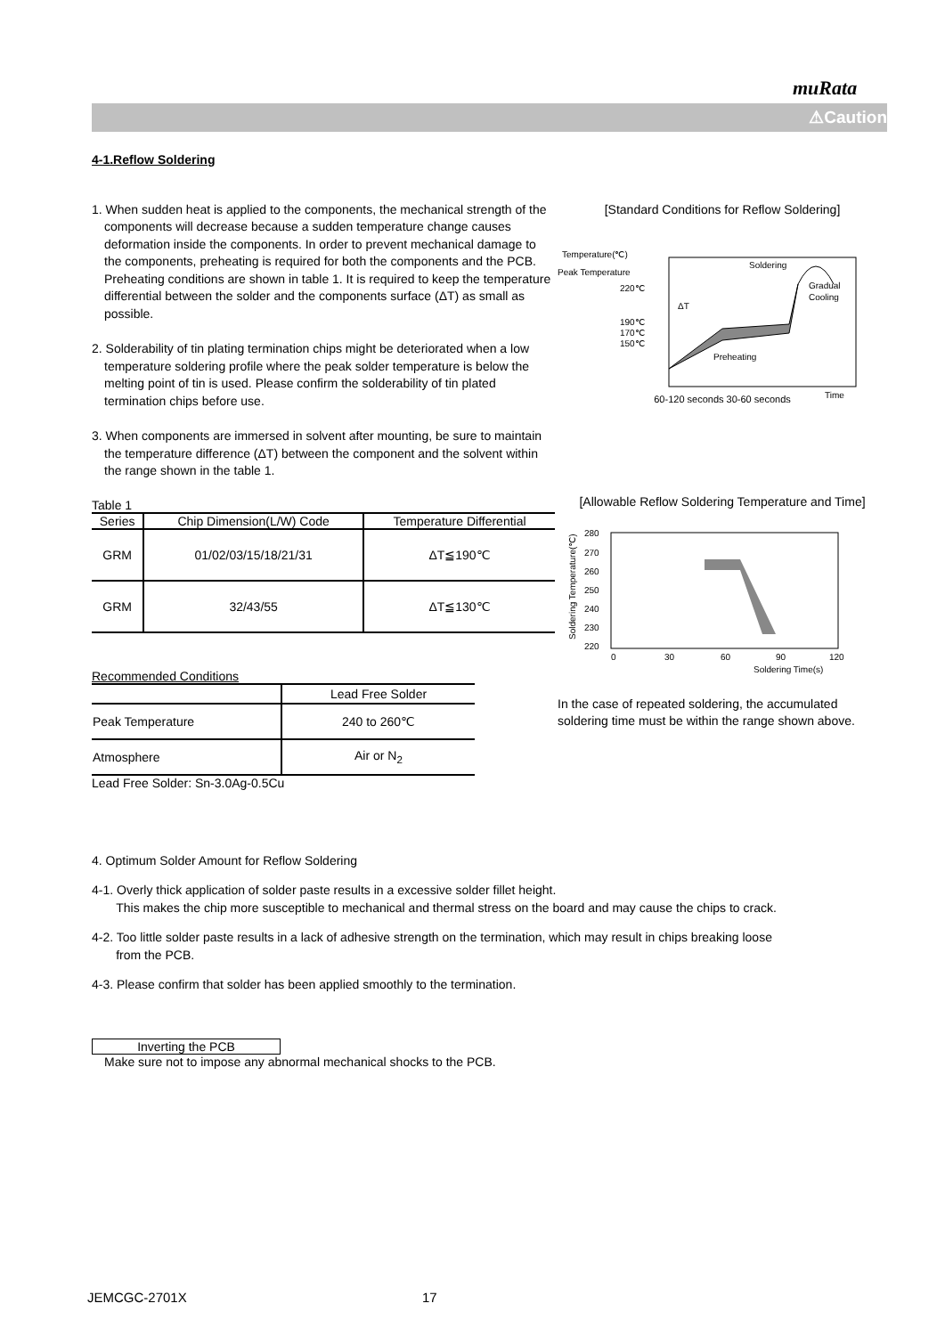muRata
⚠Caution
4-1.Reflow Soldering
1. When sudden heat is applied to the components, the mechanical strength of the components will decrease because a sudden temperature change causes deformation inside the components. In order to prevent mechanical damage to the components, preheating is required for both the components and the PCB. Preheating conditions are shown in table 1. It is required to keep the temperature differential between the solder and the components surface (ΔT) as small as possible.
2. Solderability of tin plating termination chips might be deteriorated when a low temperature soldering profile where the peak solder temperature is below the melting point of tin is used. Please confirm the solderability of tin plated termination chips before use.
3. When components are immersed in solvent after mounting, be sure to maintain the temperature difference (ΔT) between the component and the solvent within the range shown in the table 1.
Table 1
| Series | Chip Dimension(L/W) Code | Temperature Differential |
| --- | --- | --- |
| GRM | 01/02/03/15/18/21/31 | ΔT≦190℃ |
| GRM | 32/43/55 | ΔT≦130℃ |
Recommended Conditions
| | Lead Free Solder |
| Peak Temperature | 240 to 260℃ |
| Atmosphere | Air or N<sub>2</sub> |
Lead Free Solder: Sn-3.0Ag-0.5Cu
[Standard Conditions for Reflow Soldering]
Temperature(℃)
Peak Temperature
220℃
190℃
170℃
150℃
Soldering
Gradual
Cooling
ΔT
Preheating
Time
60-120 seconds 30-60 seconds
[Allowable Reflow Soldering Temperature and Time]
280
270
260
250
240
230
220
0
30
60
90
120
Soldering Time(s)
Soldering Temperature(℃)
In the case of repeated soldering, the accumulated soldering time must be within the range shown above.
4. Optimum Solder Amount for Reflow Soldering
4-1. Overly thick application of solder paste results in a excessive solder fillet height.
This makes the chip more susceptible to mechanical and thermal stress on the board and may cause the chips to crack.
4-2. Too little solder paste results in a lack of adhesive strength on the termination, which may result in chips breaking loose
from the PCB.
4-3. Please confirm that solder has been applied smoothly to the termination.
Inverting the PCB
Make sure not to impose any abnormal mechanical shocks to the PCB.
JEMCGC-2701X 17